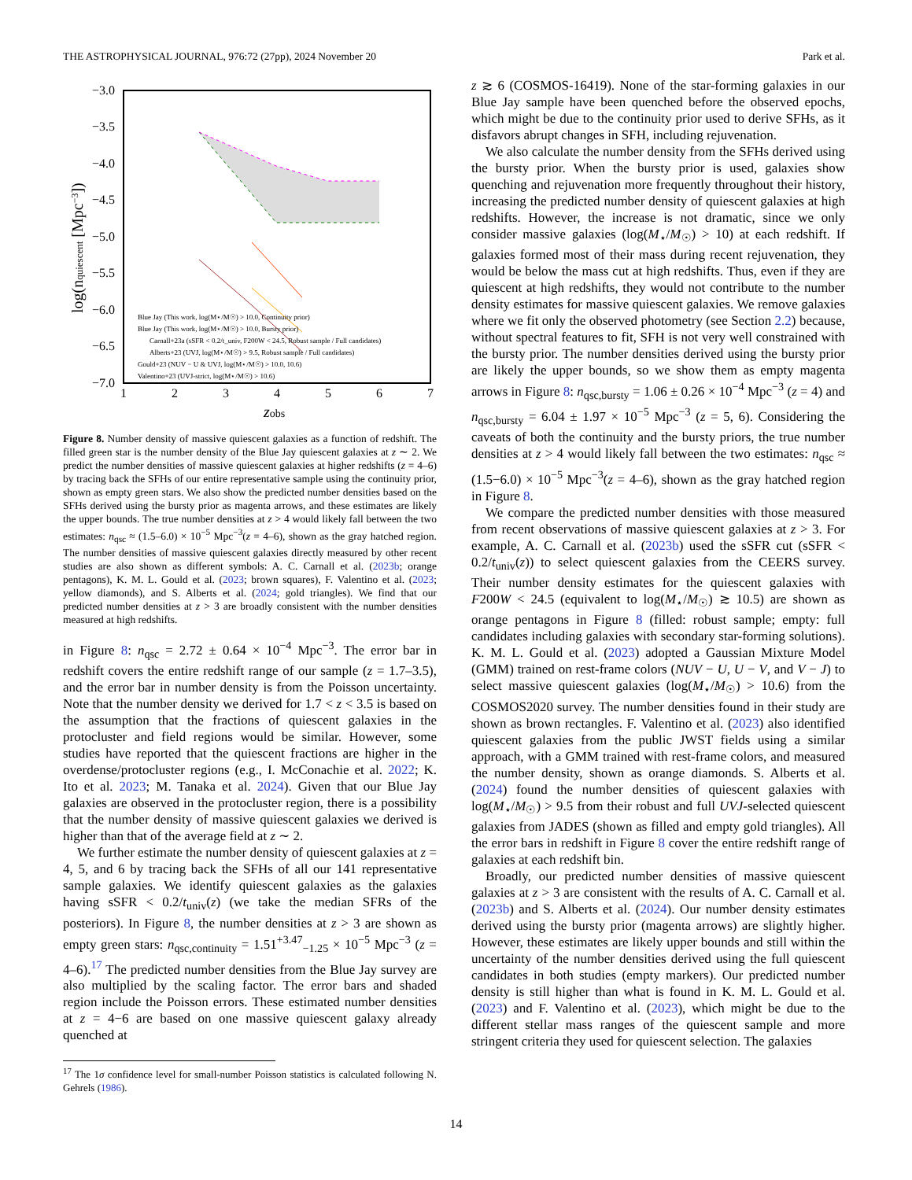THE ASTROPHYSICAL JOURNAL, 976:72 (27pp), 2024 November 20 Park et al.
−3.0
−3.5
−4.0
−4.5
−5.0
−5.5
−6.0
−6.5
−7.0
1
2
3
4
5
6
7
zobs
log(nquiescent [Mpc−3])
Blue Jay (This work, log(M⋆/M☉) > 10.0, Continuity prior)
Blue Jay (This work, log(M⋆/M☉) > 10.0, Bursty prior)
Carnall+23a (sSFR < 0.2/t_univ, F200W < 24.5, Robust sample / Full candidates)
Alberts+23 (UVJ, log(M⋆/M☉) > 9.5, Robust sample / Full candidates)
Gould+23 (NUV − U & UVJ, log(M⋆/M☉) > 10.0, 10.6)
Valentino+23 (UVJ-strict, log(M⋆/M☉) > 10.6)
Figure 8. Number density of massive quiescent galaxies as a function of redshift. The filled green star is the number density of the Blue Jay quiescent galaxies at z ∼ 2. We predict the number densities of massive quiescent galaxies at higher redshifts (z = 4–6) by tracing back the SFHs of our entire representative sample using the continuity prior, shown as empty green stars. We also show the predicted number densities based on the SFHs derived using the bursty prior as magenta arrows, and these estimates are likely the upper bounds. The true number densities at z > 4 would likely fall between the two estimates: n<sub>qsc</sub> ≈ (1.5–6.0) × 10<sup>−5</sup> Mpc<sup>−3</sup>(z = 4–6), shown as the gray hatched region. The number densities of massive quiescent galaxies directly measured by other recent studies are also shown as different symbols: A. C. Carnall et al. (2023b; orange pentagons), K. M. L. Gould et al. (2023; brown squares), F. Valentino et al. (2023; yellow diamonds), and S. Alberts et al. (2024; gold triangles). We find that our predicted number densities at z > 3 are broadly consistent with the number densities measured at high redshifts.
in Figure 8: n<sub>qsc</sub> = 2.72 ± 0.64 × 10<sup>−4</sup> Mpc<sup>−3</sup>. The error bar in redshift covers the entire redshift range of our sample (z = 1.7–3.5), and the error bar in number density is from the Poisson uncertainty. Note that the number density we derived for 1.7 < z < 3.5 is based on the assumption that the fractions of quiescent galaxies in the protocluster and field regions would be similar. However, some studies have reported that the quiescent fractions are higher in the overdense/protocluster regions (e.g., I. McConachie et al. 2022; K. Ito et al. 2023; M. Tanaka et al. 2024). Given that our Blue Jay galaxies are observed in the protocluster region, there is a possibility that the number density of massive quiescent galaxies we derived is higher than that of the average field at z ∼ 2.
We further estimate the number density of quiescent galaxies at z = 4, 5, and 6 by tracing back the SFHs of all our 141 representative sample galaxies. We identify quiescent galaxies as the galaxies having sSFR < 0.2/t<sub>univ</sub>(z) (we take the median SFRs of the posteriors). In Figure 8, the number densities at z > 3 are shown as empty green stars: n<sub>qsc,continuity</sub> = 1.51<sup>+3.47</sup><sub>−1.25</sub> × 10<sup>−5</sup> Mpc<sup>−3</sup> (z = 4–6).<sup>17</sup> The predicted number densities from the Blue Jay survey are also multiplied by the scaling factor. The error bars and shaded region include the Poisson errors. These estimated number densities at z = 4−6 are based on one massive quiescent galaxy already quenched at
<sup>17</sup> The 1σ confidence level for small-number Poisson statistics is calculated following N. Gehrels (1986).
z ≳ 6 (COSMOS-16419). None of the star-forming galaxies in our Blue Jay sample have been quenched before the observed epochs, which might be due to the continuity prior used to derive SFHs, as it disfavors abrupt changes in SFH, including rejuvenation.
We also calculate the number density from the SFHs derived using the bursty prior. When the bursty prior is used, galaxies show quenching and rejuvenation more frequently throughout their history, increasing the predicted number density of quiescent galaxies at high redshifts. However, the increase is not dramatic, since we only consider massive galaxies (log(M<sub>⋆</sub>/M<sub>☉</sub>) > 10) at each redshift. If galaxies formed most of their mass during recent rejuvenation, they would be below the mass cut at high redshifts. Thus, even if they are quiescent at high redshifts, they would not contribute to the number density estimates for massive quiescent galaxies. We remove galaxies where we fit only the observed photometry (see Section 2.2) because, without spectral features to fit, SFH is not very well constrained with the bursty prior. The number densities derived using the bursty prior are likely the upper bounds, so we show them as empty magenta arrows in Figure 8: n<sub>qsc,bursty</sub> = 1.06 ± 0.26 × 10<sup>−4</sup> Mpc<sup>−3</sup> (z = 4) and n<sub>qsc,bursty</sub> = 6.04 ± 1.97 × 10<sup>−5</sup> Mpc<sup>−3</sup> (z = 5, 6). Considering the caveats of both the continuity and the bursty priors, the true number densities at z > 4 would likely fall between the two estimates: n<sub>qsc</sub> ≈ (1.5−6.0) × 10<sup>−5</sup> Mpc<sup>−3</sup>(z = 4–6), shown as the gray hatched region in Figure 8.
We compare the predicted number densities with those measured from recent observations of massive quiescent galaxies at z > 3. For example, A. C. Carnall et al. (2023b) used the sSFR cut (sSFR < 0.2/t<sub>univ</sub>(z)) to select quiescent galaxies from the CEERS survey. Their number density estimates for the quiescent galaxies with F200W < 24.5 (equivalent to log(M<sub>⋆</sub>/M<sub>☉</sub>) ≳ 10.5) are shown as orange pentagons in Figure 8 (filled: robust sample; empty: full candidates including galaxies with secondary star-forming solutions). K. M. L. Gould et al. (2023) adopted a Gaussian Mixture Model (GMM) trained on rest-frame colors (NUV − U, U − V, and V − J) to select massive quiescent galaxies (log(M<sub>⋆</sub>/M<sub>☉</sub>) > 10.6) from the COSMOS2020 survey. The number densities found in their study are shown as brown rectangles. F. Valentino et al. (2023) also identified quiescent galaxies from the public JWST fields using a similar approach, with a GMM trained with rest-frame colors, and measured the number density, shown as orange diamonds. S. Alberts et al. (2024) found the number densities of quiescent galaxies with log(M<sub>⋆</sub>/M<sub>☉</sub>) > 9.5 from their robust and full UVJ-selected quiescent galaxies from JADES (shown as filled and empty gold triangles). All the error bars in redshift in Figure 8 cover the entire redshift range of galaxies at each redshift bin.
Broadly, our predicted number densities of massive quiescent galaxies at z > 3 are consistent with the results of A. C. Carnall et al. (2023b) and S. Alberts et al. (2024). Our number density estimates derived using the bursty prior (magenta arrows) are slightly higher. However, these estimates are likely upper bounds and still within the uncertainty of the number densities derived using the full quiescent candidates in both studies (empty markers). Our predicted number density is still higher than what is found in K. M. L. Gould et al. (2023) and F. Valentino et al. (2023), which might be due to the different stellar mass ranges of the quiescent sample and more stringent criteria they used for quiescent selection. The galaxies
14